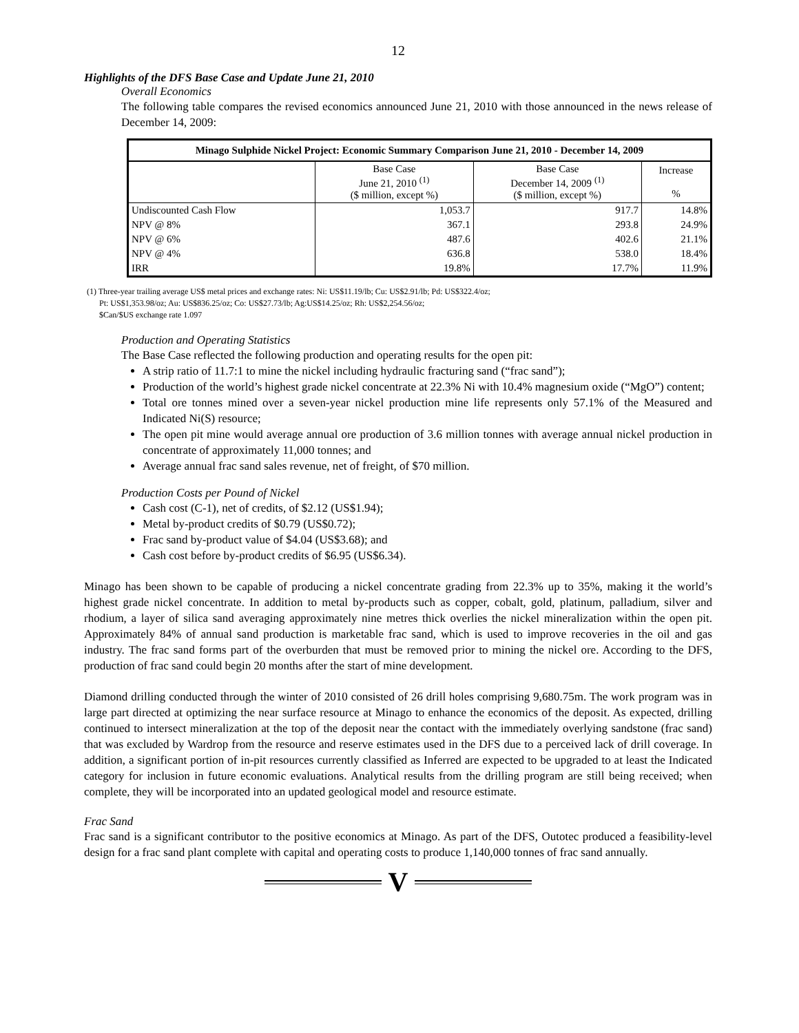12
Highlights of the DFS Base Case and Update June 21, 2010
Overall Economics
The following table compares the revised economics announced June 21, 2010 with those announced in the news release of December 14, 2009:
| Minago Sulphide Nickel Project: Economic Summary Comparison June 21, 2010 - December 14, 2009 | | | |
| | Base Case June 21, 2010 <sup>(1)</sup> ($ million, except %) | Base Case December 14, 2009 <sup>(1)</sup> ($ million, except %) | Increase % |
| Undiscounted Cash Flow | 1,053.7 | 917.7 | 14.8% |
| NPV @ 8% | 367.1 | 293.8 | 24.9% |
| NPV @ 6% | 487.6 | 402.6 | 21.1% |
| NPV @ 4% | 636.8 | 538.0 | 18.4% |
| IRR | 19.8% | 17.7% | 11.9% |
(1) Three-year trailing average US$ metal prices and exchange rates: Ni: US$11.19/lb; Cu: US$2.91/lb; Pd: US$322.4/oz;
Pt: US$1,353.98/oz; Au: US$836.25/oz; Co: US$27.73/lb; Ag:US$14.25/oz; Rh: US$2,254.56/oz;
$Can/$US exchange rate 1.097
Production and Operating Statistics
The Base Case reflected the following production and operating results for the open pit:
A strip ratio of 11.7:1 to mine the nickel including hydraulic fracturing sand (“frac sand”);
Production of the world’s highest grade nickel concentrate at 22.3% Ni with 10.4% magnesium oxide (“MgO”) content;
Total ore tonnes mined over a seven-year nickel production mine life represents only 57.1% of the Measured and Indicated Ni(S) resource;
The open pit mine would average annual ore production of 3.6 million tonnes with average annual nickel production in concentrate of approximately 11,000 tonnes; and
Average annual frac sand sales revenue, net of freight, of $70 million.
Production Costs per Pound of Nickel
Cash cost (C-1), net of credits, of $2.12 (US$1.94);
Metal by-product credits of $0.79 (US$0.72);
Frac sand by-product value of $4.04 (US$3.68); and
Cash cost before by-product credits of $6.95 (US$6.34).
Minago has been shown to be capable of producing a nickel concentrate grading from 22.3% up to 35%, making it the world’s highest grade nickel concentrate. In addition to metal by-products such as copper, cobalt, gold, platinum, palladium, silver and rhodium, a layer of silica sand averaging approximately nine metres thick overlies the nickel mineralization within the open pit. Approximately 84% of annual sand production is marketable frac sand, which is used to improve recoveries in the oil and gas industry. The frac sand forms part of the overburden that must be removed prior to mining the nickel ore. According to the DFS, production of frac sand could begin 20 months after the start of mine development.
Diamond drilling conducted through the winter of 2010 consisted of 26 drill holes comprising 9,680.75m. The work program was in large part directed at optimizing the near surface resource at Minago to enhance the economics of the deposit. As expected, drilling continued to intersect mineralization at the top of the deposit near the contact with the immediately overlying sandstone (frac sand) that was excluded by Wardrop from the resource and reserve estimates used in the DFS due to a perceived lack of drill coverage. In addition, a significant portion of in-pit resources currently classified as Inferred are expected to be upgraded to at least the Indicated category for inclusion in future economic evaluations. Analytical results from the drilling program are still being received; when complete, they will be incorporated into an updated geological model and resource estimate.
Frac Sand
Frac sand is a significant contributor to the positive economics at Minago. As part of the DFS, Outotec produced a feasibility-level design for a frac sand plant complete with capital and operating costs to produce 1,140,000 tonnes of frac sand annually.
V